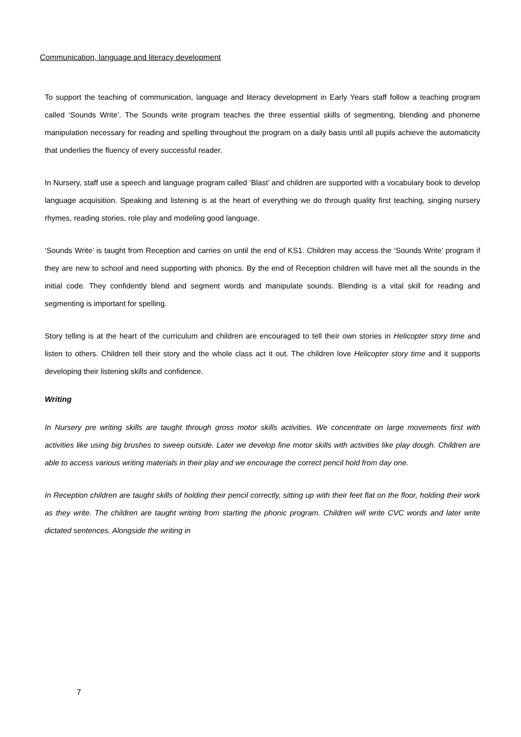Communication, language and literacy development
To support the teaching of communication, language and literacy development in Early Years staff follow a teaching program called ‘Sounds Write’. The Sounds write program teaches the three essential skills of segmenting, blending and phoneme manipulation necessary for reading and spelling throughout the program on a daily basis until all pupils achieve the automaticity that underlies the fluency of every successful reader.
In Nursery, staff use a speech and language program called ‘Blast’ and children are supported with a vocabulary book to develop language acquisition. Speaking and listening is at the heart of everything we do through quality first teaching, singing nursery rhymes, reading stories, role play and modeling good language.
‘Sounds Write’ is taught from Reception and carries on until the end of KS1. Children may access the ‘Sounds Write’ program if they are new to school and need supporting with phonics. By the end of Reception children will have met all the sounds in the initial code. They confidently blend and segment words and manipulate sounds. Blending is a vital skill for reading and segmenting is important for spelling.
Story telling is at the heart of the curriculum and children are encouraged to tell their own stories in Helicopter story time and listen to others. Children tell their story and the whole class act it out. The children love Helicopter story time and it supports developing their listening skills and confidence.
Writing
In Nursery pre writing skills are taught through gross motor skills activities. We concentrate on large movements first with activities like using big brushes to sweep outside. Later we develop fine motor skills with activities like play dough. Children are able to access various writing materials in their play and we encourage the correct pencil hold from day one.
In Reception children are taught skills of holding their pencil correctly, sitting up with their feet flat on the floor, holding their work as they write. The children are taught writing from starting the phonic program. Children will write CVC words and later write dictated sentences. Alongside the writing in
7